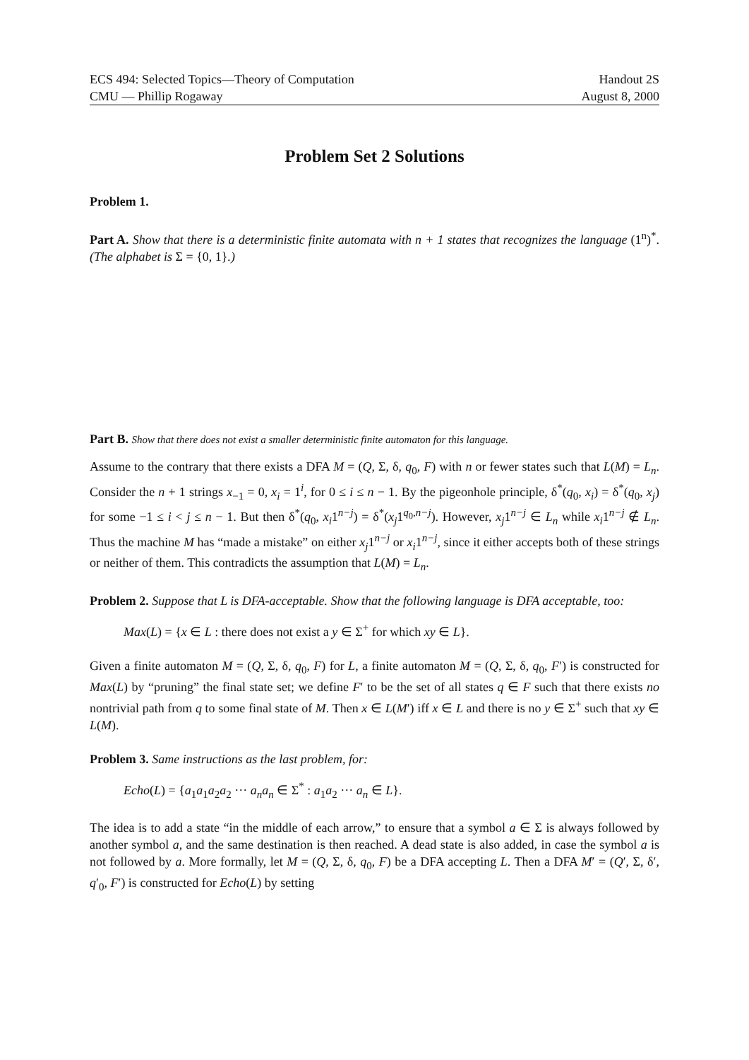ECS 494: Selected Topics—Theory of Computation
CMU — Phillip Rogaway
Handout 2S
August 8, 2000
Problem Set 2 Solutions
Problem 1.
Part A. Show that there is a deterministic finite automata with n + 1 states that recognizes the language (1<sup>n</sup>)<sup>*</sup>. (The alphabet is Σ = {0, 1}.)
Part B. Show that there does not exist a smaller deterministic finite automaton for this language.
Assume to the contrary that there exists a DFA M = (Q, Σ, δ, q<sub>0</sub>, F) with n or fewer states such that L(M) = L<sub>n</sub>. Consider the n + 1 strings x<sub>−1</sub> = 0, x<sub>i</sub> = 1<sup>i</sup>, for 0 ≤ i ≤ n − 1. By the pigeonhole principle, δ<sup>*</sup>(q<sub>0</sub>, x<sub>i</sub>) = δ<sup>*</sup>(q<sub>0</sub>, x<sub>j</sub>) for some −1 ≤ i < j ≤ n − 1. But then δ<sup>*</sup>(q<sub>0</sub>, x<sub>i</sub>1<sup>n−j</sup>) = δ<sup>*</sup>(x<sub>j</sub>1<sup>q<sub>0</sub>,n−j</sup>). However, x<sub>j</sub>1<sup>n−j</sup> ∈ L<sub>n</sub> while x<sub>i</sub>1<sup>n−j</sup> ∉ L<sub>n</sub>. Thus the machine M has “made a mistake” on either x<sub>j</sub>1<sup>n−j</sup> or x<sub>i</sub>1<sup>n−j</sup>, since it either accepts both of these strings or neither of them. This contradicts the assumption that L(M) = L<sub>n</sub>.
Problem 2. Suppose that L is DFA-acceptable. Show that the following language is DFA acceptable, too:
Max(L) = {x ∈ L : there does not exist a y ∈ Σ<sup>+</sup> for which xy ∈ L}.
Given a finite automaton M = (Q, Σ, δ, q<sub>0</sub>, F) for L, a finite automaton M = (Q, Σ, δ, q<sub>0</sub>, F′) is constructed for Max(L) by “pruning” the final state set; we define F′ to be the set of all states q ∈ F such that there exists no nontrivial path from q to some final state of M. Then x ∈ L(M′) iff x ∈ L and there is no y ∈ Σ<sup>+</sup> such that xy ∈ L(M).
Problem 3. Same instructions as the last problem, for:
Echo(L) = {a<sub>1</sub>a<sub>1</sub>a<sub>2</sub>a<sub>2</sub> ··· a<sub>n</sub>a<sub>n</sub> ∈ Σ<sup>*</sup> : a<sub>1</sub>a<sub>2</sub> ··· a<sub>n</sub> ∈ L}.
The idea is to add a state “in the middle of each arrow,” to ensure that a symbol a ∈ Σ is always followed by another symbol a, and the same destination is then reached. A dead state is also added, in case the symbol a is not followed by a. More formally, let M = (Q, Σ, δ, q<sub>0</sub>, F) be a DFA accepting L. Then a DFA M′ = (Q′, Σ, δ′, q′<sub>0</sub>, F′) is constructed for Echo(L) by setting